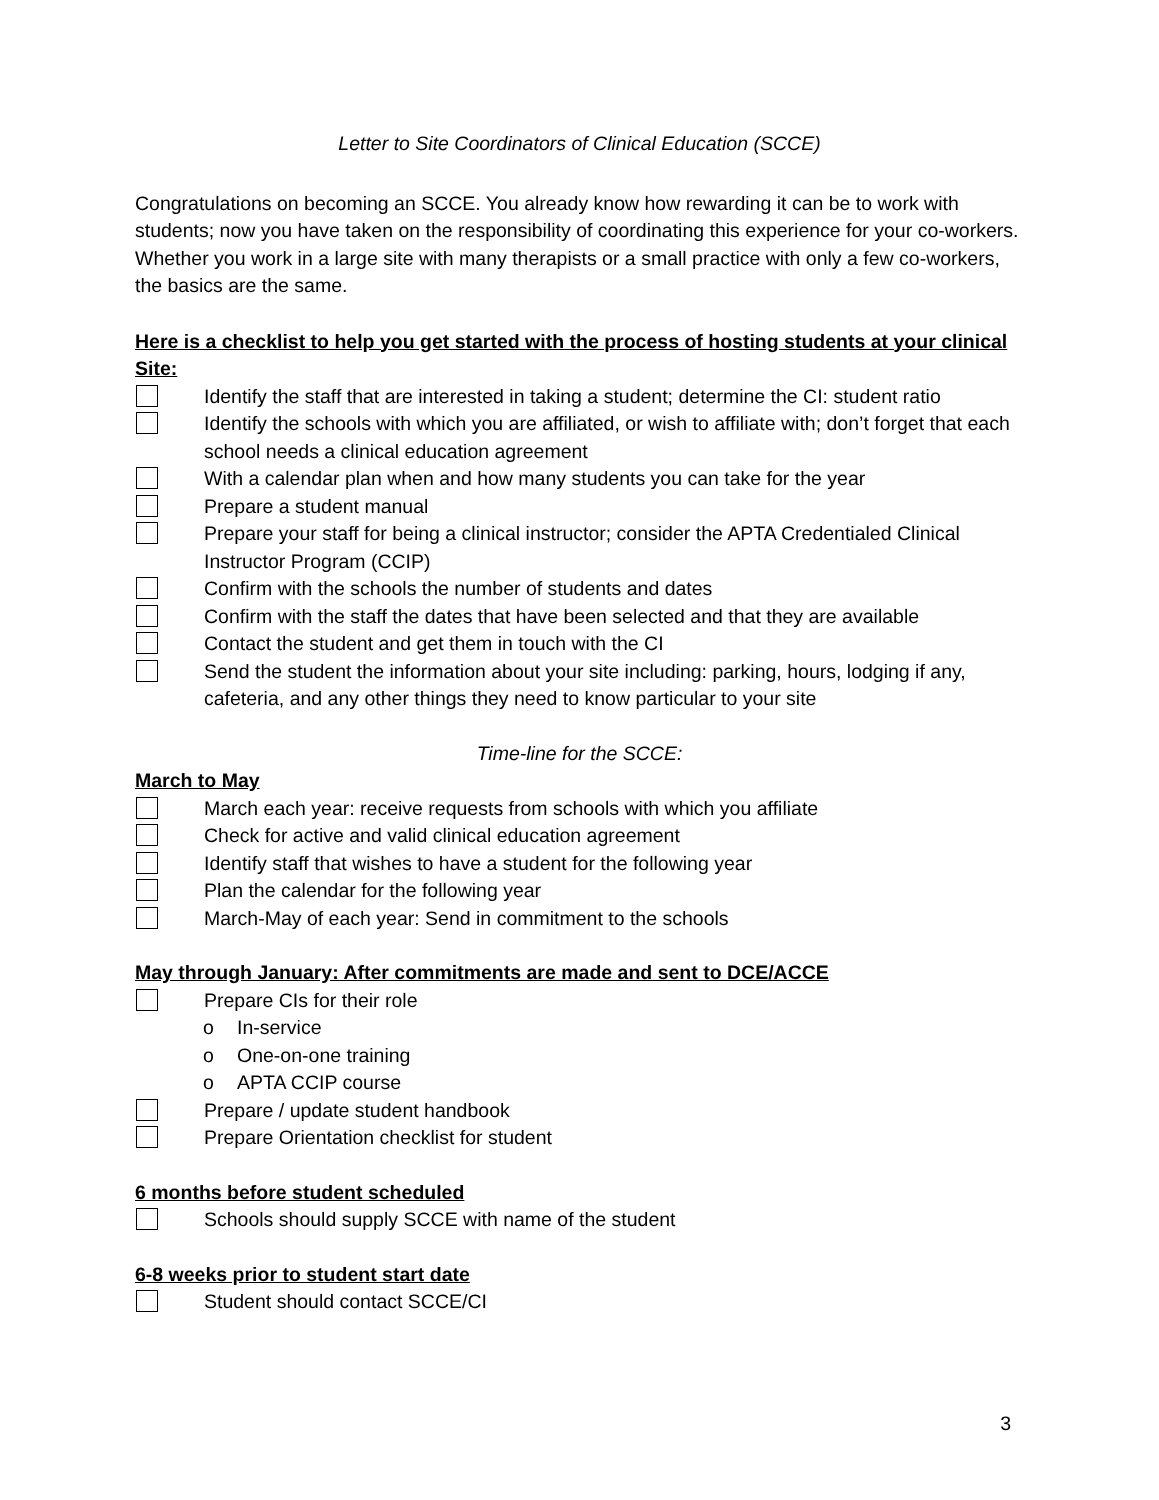Letter to Site Coordinators of Clinical Education (SCCE)
Congratulations on becoming an SCCE. You already know how rewarding it can be to work with students; now you have taken on the responsibility of coordinating this experience for your co-workers. Whether you work in a large site with many therapists or a small practice with only a few co-workers, the basics are the same.
Here is a checklist to help you get started with the process of hosting students at your clinical Site:
Identify the staff that are interested in taking a student; determine the CI: student ratio
Identify the schools with which you are affiliated, or wish to affiliate with; don’t forget that each school needs a clinical education agreement
With a calendar plan when and how many students you can take for the year
Prepare a student manual
Prepare your staff for being a clinical instructor; consider the APTA Credentialed Clinical Instructor Program (CCIP)
Confirm with the schools the number of students and dates
Confirm with the staff the dates that have been selected and that they are available
Contact the student and get them in touch with the CI
Send the student the information about your site including: parking, hours, lodging if any, cafeteria, and any other things they need to know particular to your site
Time-line for the SCCE:
March to May
March each year: receive requests from schools with which you affiliate
Check for active and valid clinical education agreement
Identify staff that wishes to have a student for the following year
Plan the calendar for the following year
March-May of each year: Send in commitment to the schools
May through January: After commitments are made and sent to DCE/ACCE
Prepare CIs for their role
o In-service
o One-on-one training
o APTA CCIP course
Prepare / update student handbook
Prepare Orientation checklist for student
6 months before student scheduled
Schools should supply SCCE with name of the student
6-8 weeks prior to student start date
Student should contact SCCE/CI
3